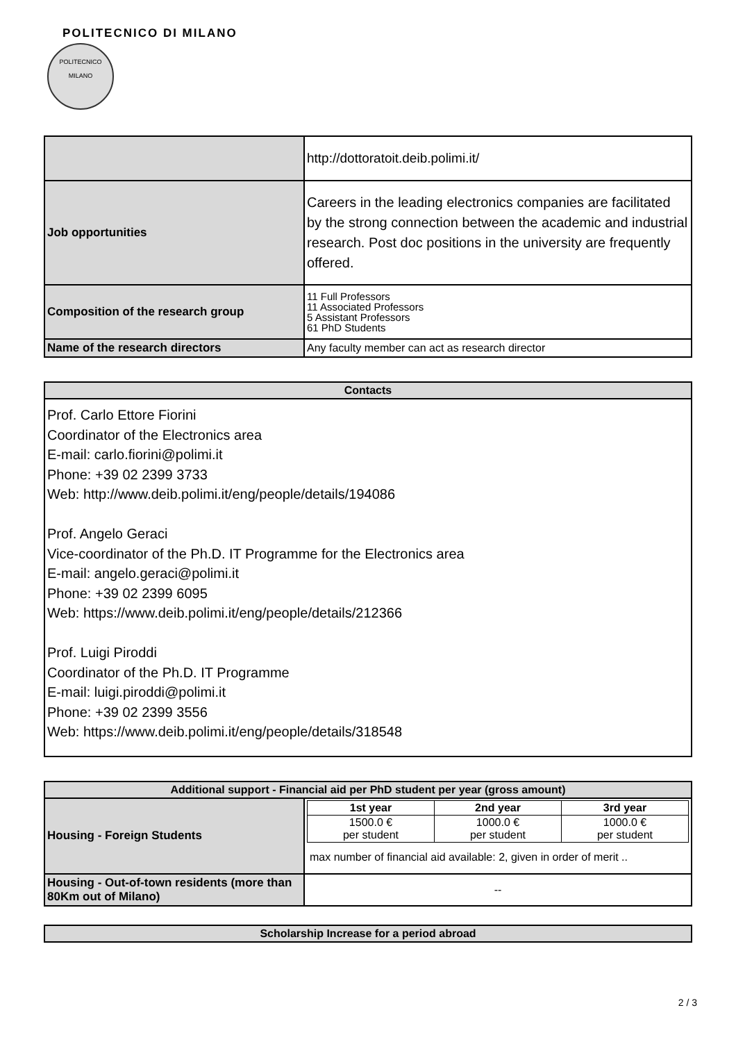POLITECNICO DI MILANO
POLITECNICO
MILANO
| | http://dottoratoit.deib.polimi.it/ |
| Job opportunities | Careers in the leading electronics companies are facilitated by the strong connection between the academic and industrial research. Post doc positions in the university are frequently offered. |
| Composition of the research group | 11 Full Professors 11 Associated Professors 5 Assistant Professors 61 PhD Students |
| Name of the research directors | Any faculty member can act as research director |
| Contacts |
| --- |
| Prof. Carlo Ettore Fiorini Coordinator of the Electronics area E-mail: carlo.fiorini@polimi.it Phone: +39 02 2399 3733 Web: http://www.deib.polimi.it/eng/people/details/194086 Prof. Angelo Geraci Vice-coordinator of the Ph.D. IT Programme for the Electronics area E-mail: angelo.geraci@polimi.it Phone: +39 02 2399 6095 Web: https://www.deib.polimi.it/eng/people/details/212366 Prof. Luigi Piroddi Coordinator of the Ph.D. IT Programme E-mail: luigi.piroddi@polimi.it Phone: +39 02 2399 3556 Web: https://www.deib.polimi.it/eng/people/details/318548 |
| Additional support - Financial aid per PhD student per year (gross amount) | |
| --- | --- |
| Housing - Foreign Students | / 1st year / 2nd year / 3rd year / / 1500.0 € per student / 1000.0 € per student / 1000.0 € per student / max number of financial aid available: 2, given in order of merit .. |
| Housing - Out-of-town residents (more than 80Km out of Milano) | -- |
| Scholarship Increase for a period abroad |
| --- |
2 / 3